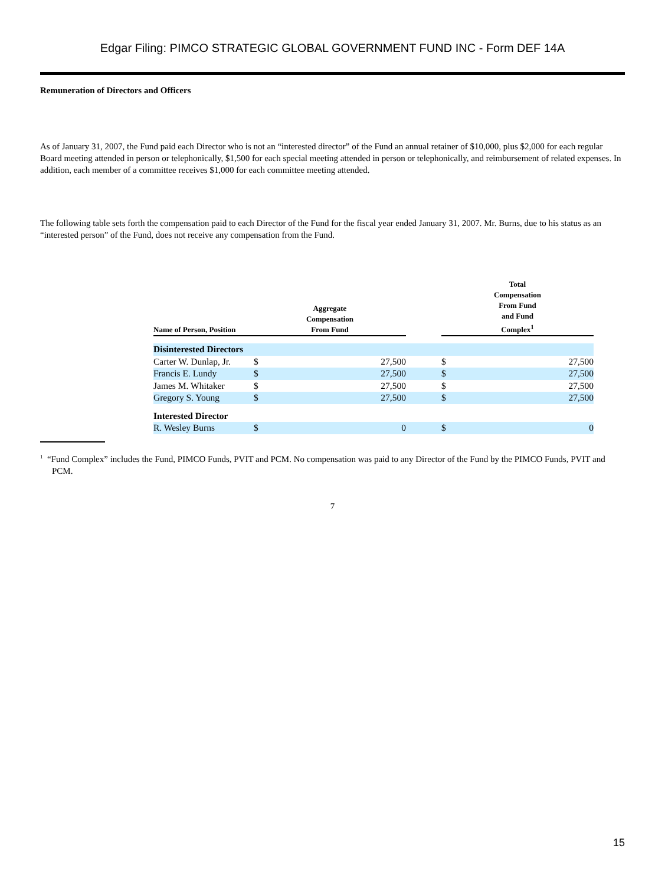Edgar Filing: PIMCO STRATEGIC GLOBAL GOVERNMENT FUND INC - Form DEF 14A
Remuneration of Directors and Officers
As of January 31, 2007, the Fund paid each Director who is not an “interested director” of the Fund an annual retainer of $10,000, plus $2,000 for each regular Board meeting attended in person or telephonically, $1,500 for each special meeting attended in person or telephonically, and reimbursement of related expenses. In addition, each member of a committee receives $1,000 for each committee meeting attended.
The following table sets forth the compensation paid to each Director of the Fund for the fiscal year ended January 31, 2007. Mr. Burns, due to his status as an “interested person” of the Fund, does not receive any compensation from the Fund.
| Name of Person, Position | | Aggregate Compensation From Fund | | | Total Compensation From Fund and Fund Complex<sup>1</sup> | |
| --- | --- | --- | --- | --- | --- | --- |
| Disinterested Directors | | | | | | |
| Carter W. Dunlap, Jr. | | $ | 27,500 | | $ | 27,500 |
| Francis E. Lundy | | $ | 27,500 | | $ | 27,500 |
| James M. Whitaker | | $ | 27,500 | | $ | 27,500 |
| Gregory S. Young | | $ | 27,500 | | $ | 27,500 |
| Interested Director | | | | | | |
| R. Wesley Burns | | $ | 0 | | $ | 0 |
<sup>1</sup> “Fund Complex” includes the Fund, PIMCO Funds, PVIT and PCM. No compensation was paid to any Director of the Fund by the PIMCO Funds, PVIT and PCM.
7
15